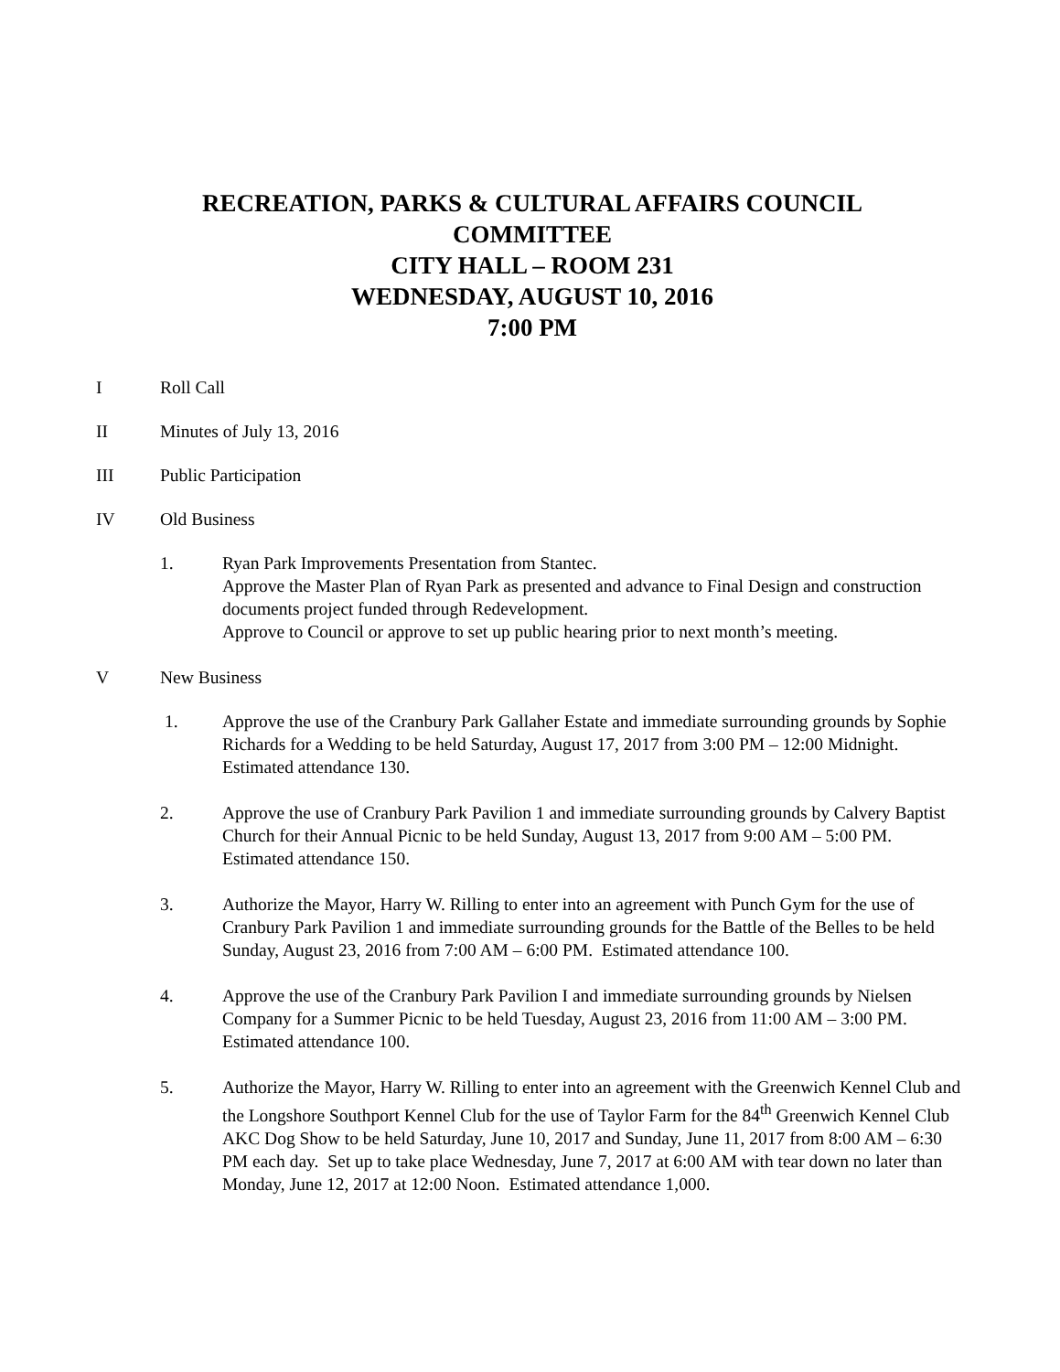RECREATION, PARKS & CULTURAL AFFAIRS COUNCIL
COMMITTEE
CITY HALL – ROOM 231
WEDNESDAY, AUGUST 10, 2016
7:00 PM
I Roll Call
II Minutes of July 13, 2016
III Public Participation
IV Old Business
1. Ryan Park Improvements Presentation from Stantec.
Approve the Master Plan of Ryan Park as presented and advance to Final Design and construction documents project funded through Redevelopment.
Approve to Council or approve to set up public hearing prior to next month’s meeting.
V New Business
1. Approve the use of the Cranbury Park Gallaher Estate and immediate surrounding grounds by Sophie Richards for a Wedding to be held Saturday, August 17, 2017 from 3:00 PM – 12:00 Midnight. Estimated attendance 130.
2. Approve the use of Cranbury Park Pavilion 1 and immediate surrounding grounds by Calvery Baptist Church for their Annual Picnic to be held Sunday, August 13, 2017 from 9:00 AM – 5:00 PM. Estimated attendance 150.
3. Authorize the Mayor, Harry W. Rilling to enter into an agreement with Punch Gym for the use of Cranbury Park Pavilion 1 and immediate surrounding grounds for the Battle of the Belles to be held Sunday, August 23, 2016 from 7:00 AM – 6:00 PM. Estimated attendance 100.
4. Approve the use of the Cranbury Park Pavilion I and immediate surrounding grounds by Nielsen Company for a Summer Picnic to be held Tuesday, August 23, 2016 from 11:00 AM – 3:00 PM. Estimated attendance 100.
5. Authorize the Mayor, Harry W. Rilling to enter into an agreement with the Greenwich Kennel Club and the Longshore Southport Kennel Club for the use of Taylor Farm for the 84<sup>th</sup> Greenwich Kennel Club AKC Dog Show to be held Saturday, June 10, 2017 and Sunday, June 11, 2017 from 8:00 AM – 6:30 PM each day. Set up to take place Wednesday, June 7, 2017 at 6:00 AM with tear down no later than Monday, June 12, 2017 at 12:00 Noon. Estimated attendance 1,000.